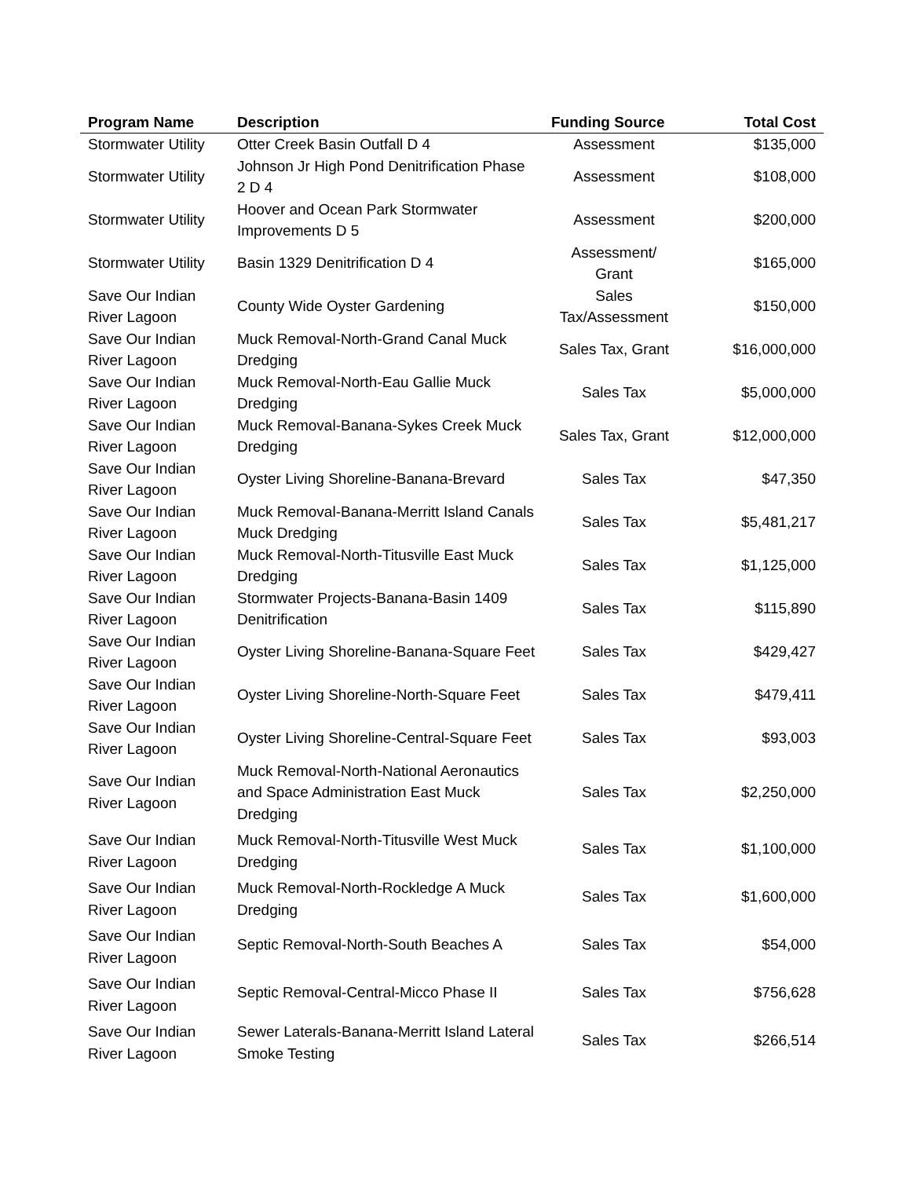| Program Name | Description | Funding Source | Total Cost |
| --- | --- | --- | --- |
| Stormwater Utility | Otter Creek Basin Outfall D 4 | Assessment | $135,000 |
| Stormwater Utility | Johnson Jr High Pond Denitrification Phase 2 D 4 | Assessment | $108,000 |
| Stormwater Utility | Hoover and Ocean Park Stormwater Improvements D 5 | Assessment | $200,000 |
| Stormwater Utility | Basin 1329 Denitrification D 4 | Assessment/ Grant | $165,000 |
| Save Our Indian River Lagoon | County Wide Oyster Gardening | Sales Tax/Assessment | $150,000 |
| Save Our Indian River Lagoon | Muck Removal-North-Grand Canal Muck Dredging | Sales Tax, Grant | $16,000,000 |
| Save Our Indian River Lagoon | Muck Removal-North-Eau Gallie Muck Dredging | Sales Tax | $5,000,000 |
| Save Our Indian River Lagoon | Muck Removal-Banana-Sykes Creek Muck Dredging | Sales Tax, Grant | $12,000,000 |
| Save Our Indian River Lagoon | Oyster Living Shoreline-Banana-Brevard | Sales Tax | $47,350 |
| Save Our Indian River Lagoon | Muck Removal-Banana-Merritt Island Canals Muck Dredging | Sales Tax | $5,481,217 |
| Save Our Indian River Lagoon | Muck Removal-North-Titusville East Muck Dredging | Sales Tax | $1,125,000 |
| Save Our Indian River Lagoon | Stormwater Projects-Banana-Basin 1409 Denitrification | Sales Tax | $115,890 |
| Save Our Indian River Lagoon | Oyster Living Shoreline-Banana-Square Feet | Sales Tax | $429,427 |
| Save Our Indian River Lagoon | Oyster Living Shoreline-North-Square Feet | Sales Tax | $479,411 |
| Save Our Indian River Lagoon | Oyster Living Shoreline-Central-Square Feet | Sales Tax | $93,003 |
| Save Our Indian River Lagoon | Muck Removal-North-National Aeronautics and Space Administration East Muck Dredging | Sales Tax | $2,250,000 |
| Save Our Indian River Lagoon | Muck Removal-North-Titusville West Muck Dredging | Sales Tax | $1,100,000 |
| Save Our Indian River Lagoon | Muck Removal-North-Rockledge A Muck Dredging | Sales Tax | $1,600,000 |
| Save Our Indian River Lagoon | Septic Removal-North-South Beaches A | Sales Tax | $54,000 |
| Save Our Indian River Lagoon | Septic Removal-Central-Micco Phase II | Sales Tax | $756,628 |
| Save Our Indian River Lagoon | Sewer Laterals-Banana-Merritt Island Lateral Smoke Testing | Sales Tax | $266,514 |